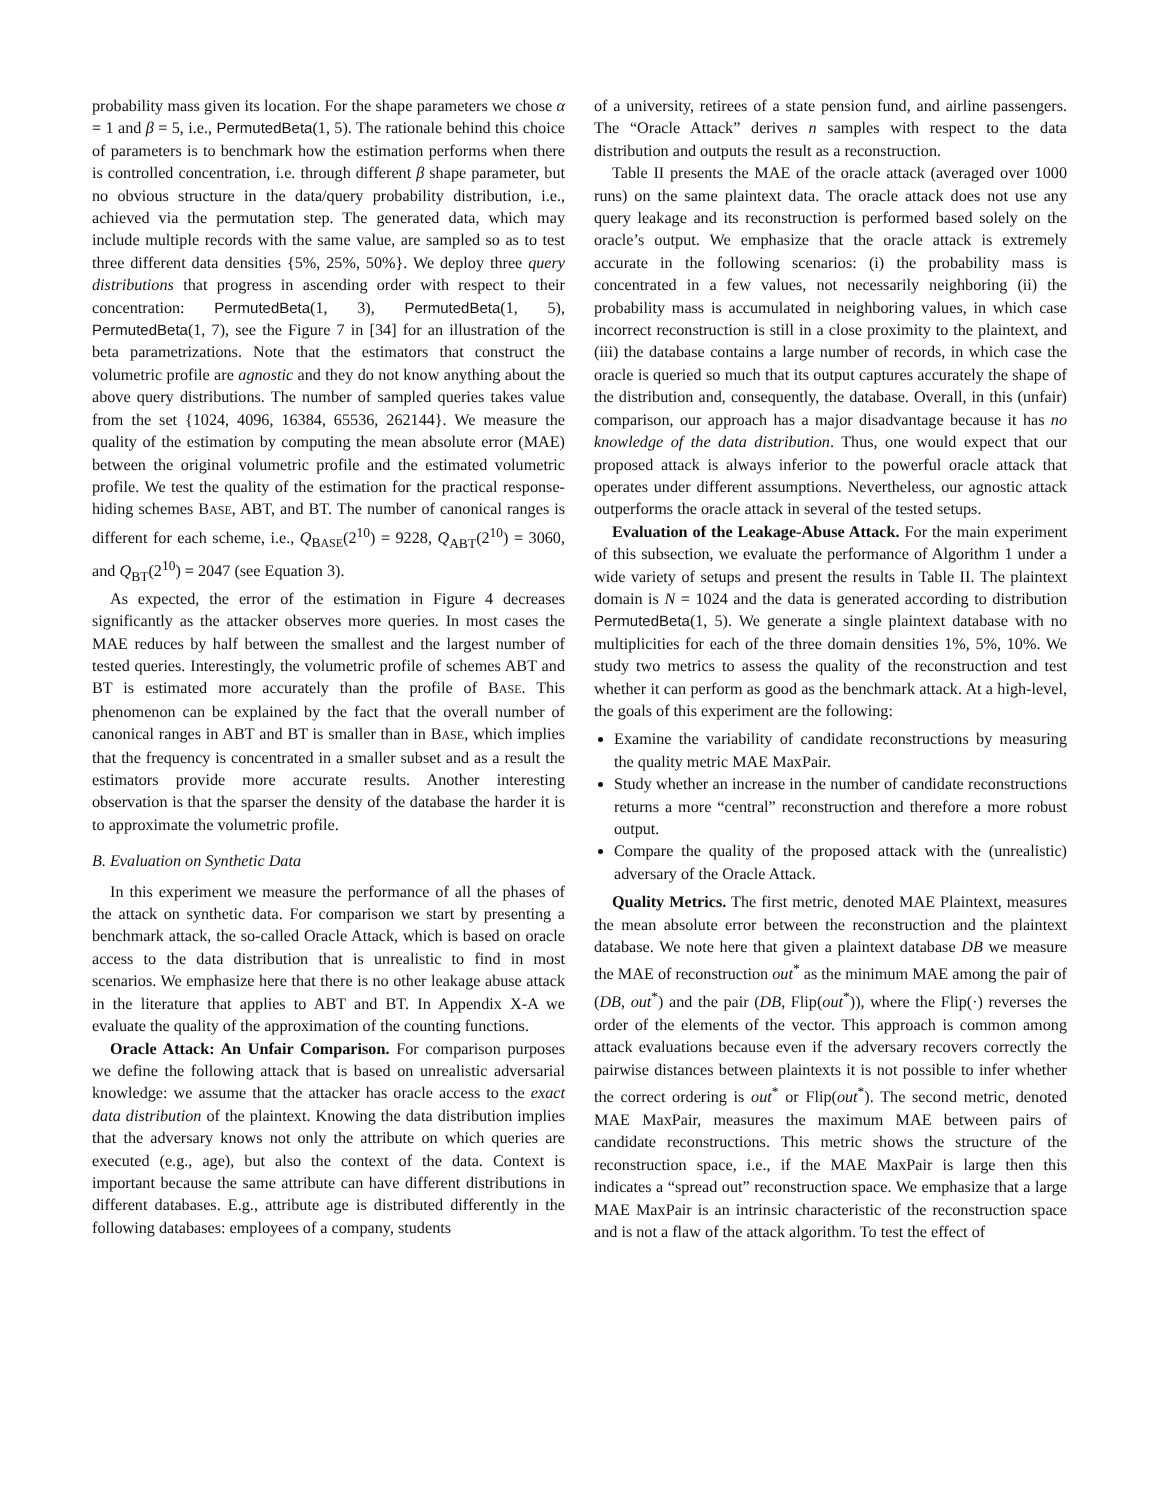probability mass given its location. For the shape parameters we chose α = 1 and β = 5, i.e., PermutedBeta(1, 5). The rationale behind this choice of parameters is to benchmark how the estimation performs when there is controlled concentration, i.e. through different β shape parameter, but no obvious structure in the data/query probability distribution, i.e., achieved via the permutation step. The generated data, which may include multiple records with the same value, are sampled so as to test three different data densities {5%, 25%, 50%}. We deploy three query distributions that progress in ascending order with respect to their concentration: PermutedBeta(1, 3), PermutedBeta(1, 5), PermutedBeta(1, 7), see the Figure 7 in [34] for an illustration of the beta parametrizations. Note that the estimators that construct the volumetric profile are agnostic and they do not know anything about the above query distributions. The number of sampled queries takes value from the set {1024, 4096, 16384, 65536, 262144}. We measure the quality of the estimation by computing the mean absolute error (MAE) between the original volumetric profile and the estimated volumetric profile. We test the quality of the estimation for the practical response-hiding schemes BASE, ABT, and BT. The number of canonical ranges is different for each scheme, i.e., Q<sub>BASE</sub>(2<sup>10</sup>) = 9228, Q<sub>ABT</sub>(2<sup>10</sup>) = 3060, and Q<sub>BT</sub>(2<sup>10</sup>) = 2047 (see Equation 3).
As expected, the error of the estimation in Figure 4 decreases significantly as the attacker observes more queries. In most cases the MAE reduces by half between the smallest and the largest number of tested queries. Interestingly, the volumetric profile of schemes ABT and BT is estimated more accurately than the profile of BASE. This phenomenon can be explained by the fact that the overall number of canonical ranges in ABT and BT is smaller than in BASE, which implies that the frequency is concentrated in a smaller subset and as a result the estimators provide more accurate results. Another interesting observation is that the sparser the density of the database the harder it is to approximate the volumetric profile.
B. Evaluation on Synthetic Data
In this experiment we measure the performance of all the phases of the attack on synthetic data. For comparison we start by presenting a benchmark attack, the so-called Oracle Attack, which is based on oracle access to the data distribution that is unrealistic to find in most scenarios. We emphasize here that there is no other leakage abuse attack in the literature that applies to ABT and BT. In Appendix X-A we evaluate the quality of the approximation of the counting functions.
Oracle Attack: An Unfair Comparison. For comparison purposes we define the following attack that is based on unrealistic adversarial knowledge: we assume that the attacker has oracle access to the exact data distribution of the plaintext. Knowing the data distribution implies that the adversary knows not only the attribute on which queries are executed (e.g., age), but also the context of the data. Context is important because the same attribute can have different distributions in different databases. E.g., attribute age is distributed differently in the following databases: employees of a company, students
of a university, retirees of a state pension fund, and airline passengers. The “Oracle Attack” derives n samples with respect to the data distribution and outputs the result as a reconstruction.
Table II presents the MAE of the oracle attack (averaged over 1000 runs) on the same plaintext data. The oracle attack does not use any query leakage and its reconstruction is performed based solely on the oracle’s output. We emphasize that the oracle attack is extremely accurate in the following scenarios: (i) the probability mass is concentrated in a few values, not necessarily neighboring (ii) the probability mass is accumulated in neighboring values, in which case incorrect reconstruction is still in a close proximity to the plaintext, and (iii) the database contains a large number of records, in which case the oracle is queried so much that its output captures accurately the shape of the distribution and, consequently, the database. Overall, in this (unfair) comparison, our approach has a major disadvantage because it has no knowledge of the data distribution. Thus, one would expect that our proposed attack is always inferior to the powerful oracle attack that operates under different assumptions. Nevertheless, our agnostic attack outperforms the oracle attack in several of the tested setups.
Evaluation of the Leakage-Abuse Attack. For the main experiment of this subsection, we evaluate the performance of Algorithm 1 under a wide variety of setups and present the results in Table II. The plaintext domain is N = 1024 and the data is generated according to distribution PermutedBeta(1, 5). We generate a single plaintext database with no multiplicities for each of the three domain densities 1%, 5%, 10%. We study two metrics to assess the quality of the reconstruction and test whether it can perform as good as the benchmark attack. At a high-level, the goals of this experiment are the following:
Examine the variability of candidate reconstructions by measuring the quality metric MAE MaxPair.
Study whether an increase in the number of candidate reconstructions returns a more “central” reconstruction and therefore a more robust output.
Compare the quality of the proposed attack with the (unrealistic) adversary of the Oracle Attack.
Quality Metrics. The first metric, denoted MAE Plaintext, measures the mean absolute error between the reconstruction and the plaintext database. We note here that given a plaintext database DB we measure the MAE of reconstruction out<sup>*</sup> as the minimum MAE among the pair of (DB, out<sup>*</sup>) and the pair (DB, Flip(out<sup>*</sup>)), where the Flip(·) reverses the order of the elements of the vector. This approach is common among attack evaluations because even if the adversary recovers correctly the pairwise distances between plaintexts it is not possible to infer whether the correct ordering is out<sup>*</sup> or Flip(out<sup>*</sup>). The second metric, denoted MAE MaxPair, measures the maximum MAE between pairs of candidate reconstructions. This metric shows the structure of the reconstruction space, i.e., if the MAE MaxPair is large then this indicates a “spread out” reconstruction space. We emphasize that a large MAE MaxPair is an intrinsic characteristic of the reconstruction space and is not a flaw of the attack algorithm. To test the effect of